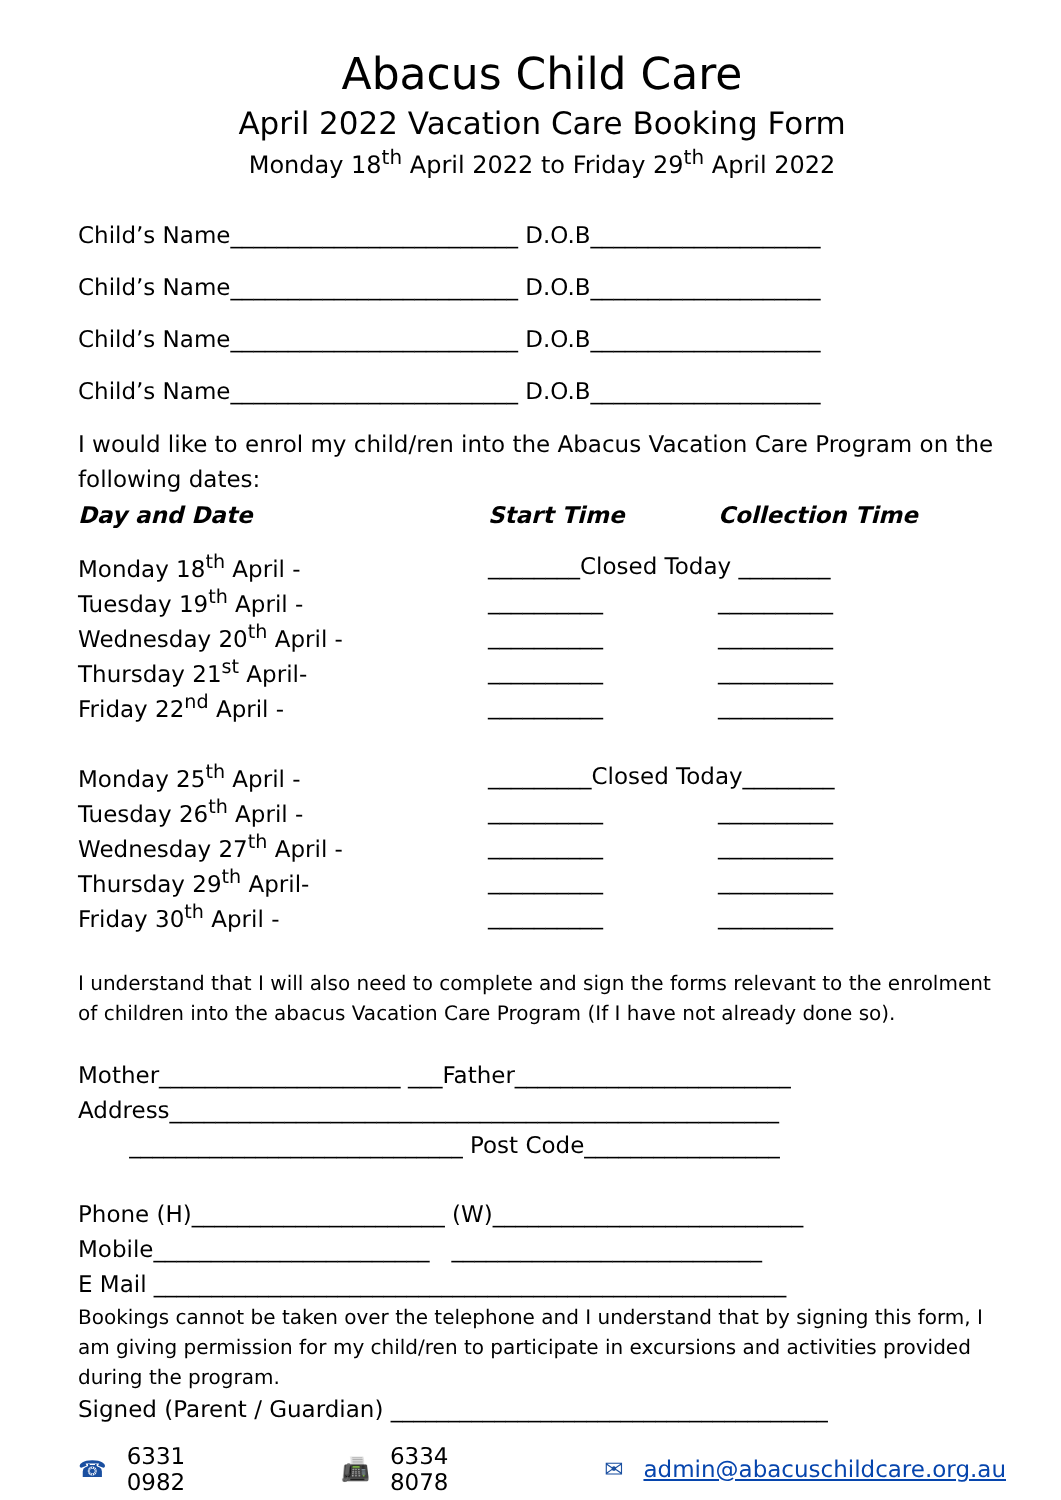Abacus Child Care
April 2022 Vacation Care Booking Form
Monday 18<sup>th</sup> April 2022 to Friday 29<sup>th</sup> April 2022
Child’s Name_________________________ D.O.B____________________
Child’s Name_________________________ D.O.B____________________
Child’s Name_________________________ D.O.B____________________
Child’s Name_________________________ D.O.B____________________
I would like to enrol my child/ren into the Abacus Vacation Care Program on the following dates:
| Day and Date | Start Time | Collection Time |
| --- | --- | --- |
| Monday 18<sup>th</sup> April - | ________Closed Today ________ | |
| Tuesday 19<sup>th</sup> April - | __________ | __________ |
| Wednesday 20<sup>th</sup> April - | __________ | __________ |
| Thursday 21<sup>st</sup> April- | __________ | __________ |
| Friday 22<sup>nd</sup> April - | __________ | __________ |
| Monday 25<sup>th</sup> April - | _________Closed Today________ | |
| Tuesday 26<sup>th</sup> April - | __________ | __________ |
| Wednesday 27<sup>th</sup> April - | __________ | __________ |
| Thursday 29<sup>th</sup> April- | __________ | __________ |
| Friday 30<sup>th</sup> April - | __________ | __________ |
I understand that I will also need to complete and sign the forms relevant to the enrolment of children into the abacus Vacation Care Program (If I have not already done so).
Mother_____________________ ___Father________________________
Address_____________________________________________________
_____________________________ Post Code_________________
Phone (H)______________________ (W)___________________________
Mobile________________________ ___________________________
E Mail _______________________________________________________
Bookings cannot be taken over the telephone and I understand that by signing this form, I am giving permission for my child/ren to participate in excursions and activities provided during the program.
Signed (Parent / Guardian) ______________________________________
☎ 6331 0982 📠 6334 8078 ✉ admin@abacuschildcare.org.au